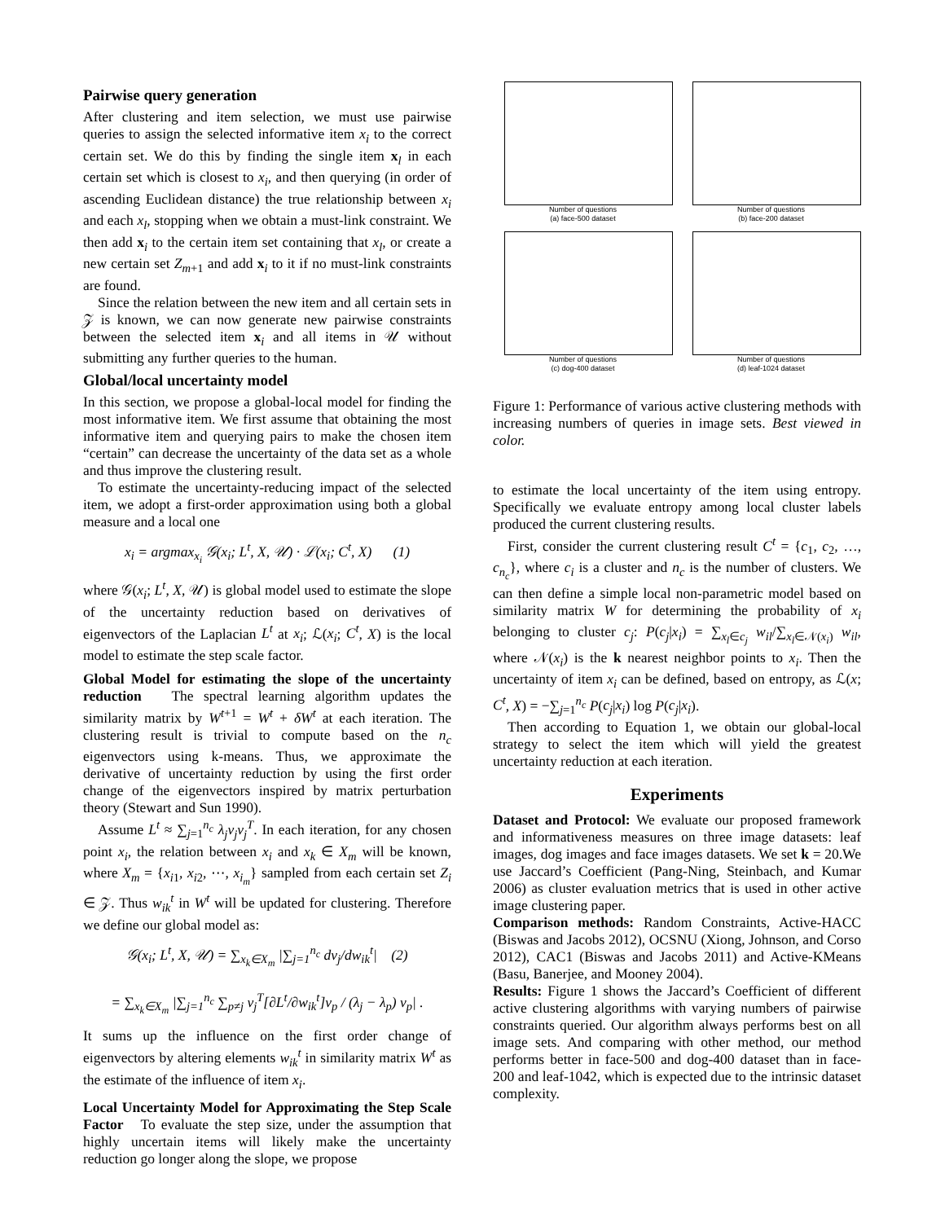Pairwise query generation
After clustering and item selection, we must use pairwise queries to assign the selected informative item x<sub>i</sub> to the correct certain set. We do this by finding the single item x<sub>l</sub> in each certain set which is closest to x<sub>i</sub>, and then querying (in order of ascending Euclidean distance) the true relationship between x<sub>i</sub> and each x<sub>l</sub>, stopping when we obtain a must-link constraint. We then add x<sub>i</sub> to the certain item set containing that x<sub>l</sub>, or create a new certain set Z<sub>m+1</sub> and add x<sub>i</sub> to it if no must-link constraints are found.
Since the relation between the new item and all certain sets in 𝒵 is known, we can now generate new pairwise constraints between the selected item x<sub>i</sub> and all items in 𝒰 without submitting any further queries to the human.
Global/local uncertainty model
In this section, we propose a global-local model for finding the most informative item. We first assume that obtaining the most informative item and querying pairs to make the chosen item “certain” can decrease the uncertainty of the data set as a whole and thus improve the clustering result.
To estimate the uncertainty-reducing impact of the selected item, we adopt a first-order approximation using both a global measure and a local one
x<sub>i</sub> = argmax<sub>x<sub>i</sub></sub> 𝒢(x<sub>i</sub>; L<sup>t</sup>, X, 𝒰) · ℒ(x<sub>i</sub>; C<sup>t</sup>, X) (1)
where 𝒢(x<sub>i</sub>; L<sup>t</sup>, X, 𝒰) is global model used to estimate the slope of the uncertainty reduction based on derivatives of eigenvectors of the Laplacian L<sup>t</sup> at x<sub>i</sub>; ℒ(x<sub>i</sub>; C<sup>t</sup>, X) is the local model to estimate the step scale factor.
Global Model for estimating the slope of the uncertainty reduction The spectral learning algorithm updates the similarity matrix by W<sup>t+1</sup> = W<sup>t</sup> + δW<sup>t</sup> at each iteration. The clustering result is trivial to compute based on the n<sub>c</sub> eigenvectors using k-means. Thus, we approximate the derivative of uncertainty reduction by using the first order change of the eigenvectors inspired by matrix perturbation theory (Stewart and Sun 1990).
Assume L<sup>t</sup> ≈ ∑<sub>j=1</sub><sup>n<sub>c</sub></sup> λ<sub>j</sub>v<sub>j</sub>v<sub>j</sub><sup>T</sup>. In each iteration, for any chosen point x<sub>i</sub>, the relation between x<sub>i</sub> and x<sub>k</sub> ∈ X<sub>m</sub> will be known, where X<sub>m</sub> = {x<sub>i1</sub>, x<sub>i2</sub>, ⋯, x<sub>i<sub>m</sub></sub>} sampled from each certain set Z<sub>i</sub> ∈ 𝒵. Thus w<sub>ik</sub><sup>t</sup> in W<sup>t</sup> will be updated for clustering. Therefore we define our global model as:
𝒢(x<sub>i</sub>; L<sup>t</sup>, X, 𝒰) = ∑<sub>x<sub>k</sub>∈X<sub>m</sub></sub> |∑<sub>j=1</sub><sup>n<sub>c</sub></sup> dv<sub>j</sub>/dw<sub>ik</sub><sup>t</sup>| (2)
= ∑<sub>x<sub>k</sub>∈X<sub>m</sub></sub> |∑<sub>j=1</sub><sup>n<sub>c</sub></sup> ∑<sub>p≠j</sub> v<sub>j</sub><sup>T</sup>[∂L<sup>t</sup>/∂w<sub>ik</sub><sup>t</sup>]v<sub>p</sub> / (λ<sub>j</sub> − λ<sub>p</sub>) v<sub>p</sub>| .
It sums up the influence on the first order change of eigenvectors by altering elements w<sub>ik</sub><sup>t</sup> in similarity matrix W<sup>t</sup> as the estimate of the influence of item x<sub>i</sub>.
Local Uncertainty Model for Approximating the Step Scale Factor To evaluate the step size, under the assumption that highly uncertain items will likely make the uncertainty reduction go longer along the slope, we propose
Number of questions
(a) face-500 dataset
Number of questions
(b) face-200 dataset
Number of questions
(c) dog-400 dataset
Number of questions
(d) leaf-1024 dataset
Figure 1: Performance of various active clustering methods with increasing numbers of queries in image sets. Best viewed in color.
to estimate the local uncertainty of the item using entropy. Specifically we evaluate entropy among local cluster labels produced the current clustering results.
First, consider the current clustering result C<sup>t</sup> = {c<sub>1</sub>, c<sub>2</sub>, …, c<sub>n<sub>c</sub></sub>}, where c<sub>i</sub> is a cluster and n<sub>c</sub> is the number of clusters. We can then define a simple local non-parametric model based on similarity matrix W for determining the probability of x<sub>i</sub> belonging to cluster c<sub>j</sub>: P(c<sub>j</sub>|x<sub>i</sub>) = ∑<sub>x<sub>l</sub>∈c<sub>j</sub></sub> w<sub>il</sub>/∑<sub>x<sub>l</sub>∈𝒩(x<sub>i</sub>)</sub> w<sub>il</sub>, where 𝒩(x<sub>i</sub>) is the k nearest neighbor points to x<sub>i</sub>. Then the uncertainty of item x<sub>i</sub> can be defined, based on entropy, as ℒ(x; C<sup>t</sup>, X) = −∑<sub>j=1</sub><sup>n<sub>c</sub></sup> P(c<sub>j</sub>|x<sub>i</sub>) log P(c<sub>j</sub>|x<sub>i</sub>).
Then according to Equation 1, we obtain our global-local strategy to select the item which will yield the greatest uncertainty reduction at each iteration.
Experiments
Dataset and Protocol: We evaluate our proposed framework and informativeness measures on three image datasets: leaf images, dog images and face images datasets. We set k = 20.We use Jaccard’s Coefficient (Pang-Ning, Steinbach, and Kumar 2006) as cluster evaluation metrics that is used in other active image clustering paper.
Comparison methods: Random Constraints, Active-HACC (Biswas and Jacobs 2012), OCSNU (Xiong, Johnson, and Corso 2012), CAC1 (Biswas and Jacobs 2011) and Active-KMeans (Basu, Banerjee, and Mooney 2004).
Results: Figure 1 shows the Jaccard’s Coefficient of different active clustering algorithms with varying numbers of pairwise constraints queried. Our algorithm always performs best on all image sets. And comparing with other method, our method performs better in face-500 and dog-400 dataset than in face-200 and leaf-1042, which is expected due to the intrinsic dataset complexity.